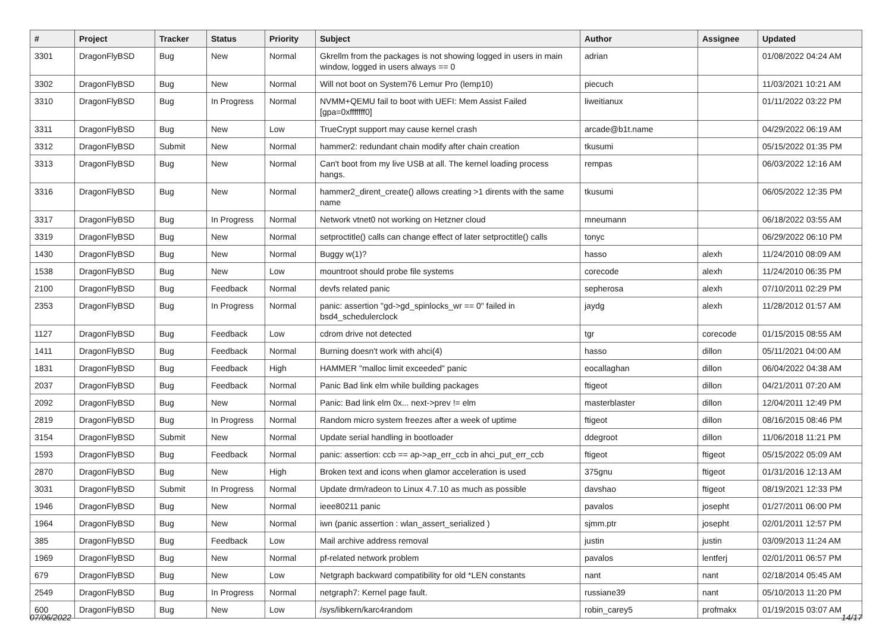| # | Project | Tracker | Status | Priority | Subject | Author | Assignee | Updated |
| --- | --- | --- | --- | --- | --- | --- | --- | --- |
| 3301 | DragonFlyBSD | Bug | New | Normal | Gkrellm from the packages is not showing logged in users in main window, logged in users always == 0 | adrian | | 01/08/2022 04:24 AM |
| 3302 | DragonFlyBSD | Bug | New | Normal | Will not boot on System76 Lemur Pro (lemp10) | piecuch | | 11/03/2021 10:21 AM |
| 3310 | DragonFlyBSD | Bug | In Progress | Normal | NVMM+QEMU fail to boot with UEFI: Mem Assist Failed [gpa=0xfffffff0] | liweitianux | | 01/11/2022 03:22 PM |
| 3311 | DragonFlyBSD | Bug | New | Low | TrueCrypt support may cause kernel crash | arcade@b1t.name | | 04/29/2022 06:19 AM |
| 3312 | DragonFlyBSD | Submit | New | Normal | hammer2: redundant chain modify after chain creation | tkusumi | | 05/15/2022 01:35 PM |
| 3313 | DragonFlyBSD | Bug | New | Normal | Can't boot from my live USB at all. The kernel loading process hangs. | rempas | | 06/03/2022 12:16 AM |
| 3316 | DragonFlyBSD | Bug | New | Normal | hammer2_dirent_create() allows creating >1 dirents with the same name | tkusumi | | 06/05/2022 12:35 PM |
| 3317 | DragonFlyBSD | Bug | In Progress | Normal | Network vtnet0 not working on Hetzner cloud | mneumann | | 06/18/2022 03:55 AM |
| 3319 | DragonFlyBSD | Bug | New | Normal | setproctitle() calls can change effect of later setproctitle() calls | tonyc | | 06/29/2022 06:10 PM |
| 1430 | DragonFlyBSD | Bug | New | Normal | Buggy w(1)? | hasso | alexh | 11/24/2010 08:09 AM |
| 1538 | DragonFlyBSD | Bug | New | Low | mountroot should probe file systems | corecode | alexh | 11/24/2010 06:35 PM |
| 2100 | DragonFlyBSD | Bug | Feedback | Normal | devfs related panic | sepherosa | alexh | 07/10/2011 02:29 PM |
| 2353 | DragonFlyBSD | Bug | In Progress | Normal | panic: assertion "gd->gd_spinlocks_wr == 0" failed in bsd4_schedulerclock | jaydg | alexh | 11/28/2012 01:57 AM |
| 1127 | DragonFlyBSD | Bug | Feedback | Low | cdrom drive not detected | tgr | corecode | 01/15/2015 08:55 AM |
| 1411 | DragonFlyBSD | Bug | Feedback | Normal | Burning doesn't work with ahci(4) | hasso | dillon | 05/11/2021 04:00 AM |
| 1831 | DragonFlyBSD | Bug | Feedback | High | HAMMER "malloc limit exceeded" panic | eocallaghan | dillon | 06/04/2022 04:38 AM |
| 2037 | DragonFlyBSD | Bug | Feedback | Normal | Panic Bad link elm while building packages | ftigeot | dillon | 04/21/2011 07:20 AM |
| 2092 | DragonFlyBSD | Bug | New | Normal | Panic: Bad link elm 0x... next->prev != elm | masterblaster | dillon | 12/04/2011 12:49 PM |
| 2819 | DragonFlyBSD | Bug | In Progress | Normal | Random micro system freezes after a week of uptime | ftigeot | dillon | 08/16/2015 08:46 PM |
| 3154 | DragonFlyBSD | Submit | New | Normal | Update serial handling in bootloader | ddegroot | dillon | 11/06/2018 11:21 PM |
| 1593 | DragonFlyBSD | Bug | Feedback | Normal | panic: assertion: ccb == ap->ap_err_ccb in ahci_put_err_ccb | ftigeot | ftigeot | 05/15/2022 05:09 AM |
| 2870 | DragonFlyBSD | Bug | New | High | Broken text and icons when glamor acceleration is used | 375gnu | ftigeot | 01/31/2016 12:13 AM |
| 3031 | DragonFlyBSD | Submit | In Progress | Normal | Update drm/radeon to Linux 4.7.10 as much as possible | davshao | ftigeot | 08/19/2021 12:33 PM |
| 1946 | DragonFlyBSD | Bug | New | Normal | ieee80211 panic | pavalos | josepht | 01/27/2011 06:00 PM |
| 1964 | DragonFlyBSD | Bug | New | Normal | iwn (panic assertion : wlan_assert_serialized ) | sjmm.ptr | josepht | 02/01/2011 12:57 PM |
| 385 | DragonFlyBSD | Bug | Feedback | Low | Mail archive address removal | justin | justin | 03/09/2013 11:24 AM |
| 1969 | DragonFlyBSD | Bug | New | Normal | pf-related network problem | pavalos | lentferj | 02/01/2011 06:57 PM |
| 679 | DragonFlyBSD | Bug | New | Low | Netgraph backward compatibility for old *LEN constants | nant | nant | 02/18/2014 05:45 AM |
| 2549 | DragonFlyBSD | Bug | In Progress | Normal | netgraph7: Kernel page fault. | russiane39 | nant | 05/10/2013 11:20 PM |
| 600 | DragonFlyBSD | Bug | New | Low | /sys/libkern/karc4random | robin_carey5 | profmakx | 01/19/2015 03:07 AM |
07/06/2022 14/17